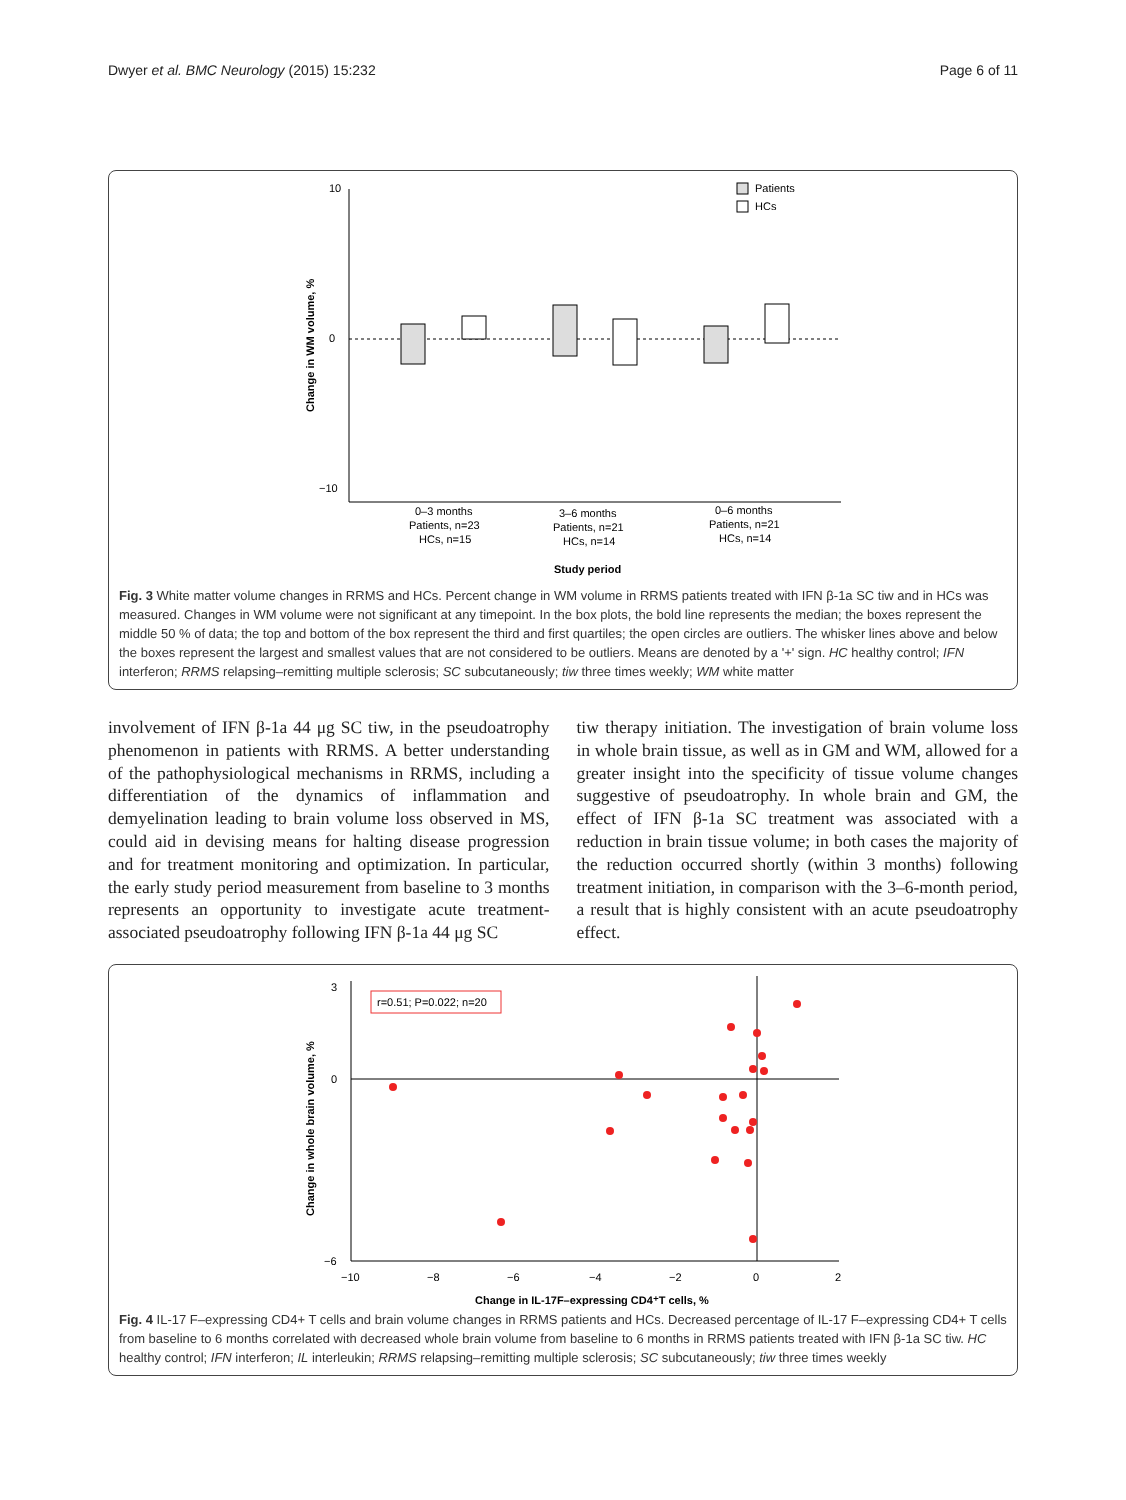Dwyer et al. BMC Neurology (2015) 15:232 Page 6 of 11
10
0
−10
Change in WM volume, %
Patients
HCs
0–3 months
Patients, n=23
HCs, n=15
3–6 months
Patients, n=21
HCs, n=14
0–6 months
Patients, n=21
HCs, n=14
Study period
Fig. 3 White matter volume changes in RRMS and HCs. Percent change in WM volume in RRMS patients treated with IFN β-1a SC tiw and in HCs was measured. Changes in WM volume were not significant at any timepoint. In the box plots, the bold line represents the median; the boxes represent the middle 50 % of data; the top and bottom of the box represent the third and first quartiles; the open circles are outliers. The whisker lines above and below the boxes represent the largest and smallest values that are not considered to be outliers. Means are denoted by a '+' sign. HC healthy control; IFN interferon; RRMS relapsing–remitting multiple sclerosis; SC subcutaneously; tiw three times weekly; WM white matter
involvement of IFN β-1a 44 μg SC tiw, in the pseudoatrophy phenomenon in patients with RRMS. A better understanding of the pathophysiological mechanisms in RRMS, including a differentiation of the dynamics of inflammation and demyelination leading to brain volume loss observed in MS, could aid in devising means for halting disease progression and for treatment monitoring and optimization. In particular, the early study period measurement from baseline to 3 months represents an opportunity to investigate acute treatment-associated pseudoatrophy following IFN β-1a 44 μg SC
tiw therapy initiation. The investigation of brain volume loss in whole brain tissue, as well as in GM and WM, allowed for a greater insight into the specificity of tissue volume changes suggestive of pseudoatrophy. In whole brain and GM, the effect of IFN β-1a SC treatment was associated with a reduction in brain tissue volume; in both cases the majority of the reduction occurred shortly (within 3 months) following treatment initiation, in comparison with the 3–6-month period, a result that is highly consistent with an acute pseudoatrophy effect.
3
0
−6
−10
−8
−6
−4
−2
0
2
Change in whole brain volume, %
r=0.51; P=0.022; n=20
Change in IL-17F–expressing CD4⁺T cells, %
Fig. 4 IL-17 F–expressing CD4+ T cells and brain volume changes in RRMS patients and HCs. Decreased percentage of IL-17 F–expressing CD4+ T cells from baseline to 6 months correlated with decreased whole brain volume from baseline to 6 months in RRMS patients treated with IFN β-1a SC tiw. HC healthy control; IFN interferon; IL interleukin; RRMS relapsing–remitting multiple sclerosis; SC subcutaneously; tiw three times weekly